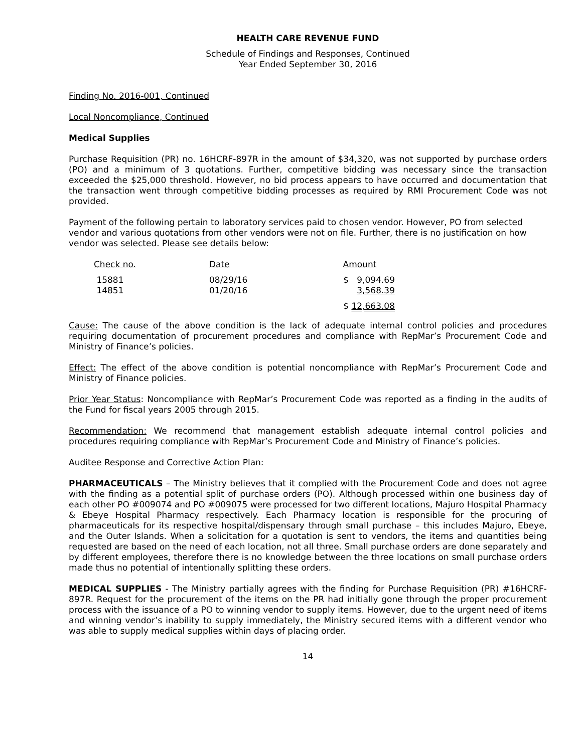HEALTH CARE REVENUE FUND
Schedule of Findings and Responses, Continued
Year Ended September 30, 2016
Finding No. 2016-001, Continued
Local Noncompliance, Continued
Medical Supplies
Purchase Requisition (PR) no. 16HCRF-897R in the amount of $34,320, was not supported by purchase orders (PO) and a minimum of 3 quotations. Further, competitive bidding was necessary since the transaction exceeded the $25,000 threshold. However, no bid process appears to have occurred and documentation that the transaction went through competitive bidding processes as required by RMI Procurement Code was not provided.
Payment of the following pertain to laboratory services paid to chosen vendor. However, PO from selected vendor and various quotations from other vendors were not on file. Further, there is no justification on how vendor was selected. Please see details below:
| Check no. | Date | Amount |
| 15881 | 08/29/16 | $ 9,094.69 |
| 14851 | 01/20/16 | 3,568.39 |
| | | $ 12,663.08 |
Cause: The cause of the above condition is the lack of adequate internal control policies and procedures requiring documentation of procurement procedures and compliance with RepMar’s Procurement Code and Ministry of Finance’s policies.
Effect: The effect of the above condition is potential noncompliance with RepMar’s Procurement Code and Ministry of Finance policies.
Prior Year Status: Noncompliance with RepMar’s Procurement Code was reported as a finding in the audits of the Fund for fiscal years 2005 through 2015.
Recommendation: We recommend that management establish adequate internal control policies and procedures requiring compliance with RepMar’s Procurement Code and Ministry of Finance’s policies.
Auditee Response and Corrective Action Plan:
PHARMACEUTICALS – The Ministry believes that it complied with the Procurement Code and does not agree with the finding as a potential split of purchase orders (PO). Although processed within one business day of each other PO #009074 and PO #009075 were processed for two different locations, Majuro Hospital Pharmacy & Ebeye Hospital Pharmacy respectively. Each Pharmacy location is responsible for the procuring of pharmaceuticals for its respective hospital/dispensary through small purchase – this includes Majuro, Ebeye, and the Outer Islands. When a solicitation for a quotation is sent to vendors, the items and quantities being requested are based on the need of each location, not all three. Small purchase orders are done separately and by different employees, therefore there is no knowledge between the three locations on small purchase orders made thus no potential of intentionally splitting these orders.
MEDICAL SUPPLIES - The Ministry partially agrees with the finding for Purchase Requisition (PR) #16HCRF-897R. Request for the procurement of the items on the PR had initially gone through the proper procurement process with the issuance of a PO to winning vendor to supply items. However, due to the urgent need of items and winning vendor’s inability to supply immediately, the Ministry secured items with a different vendor who was able to supply medical supplies within days of placing order.
14